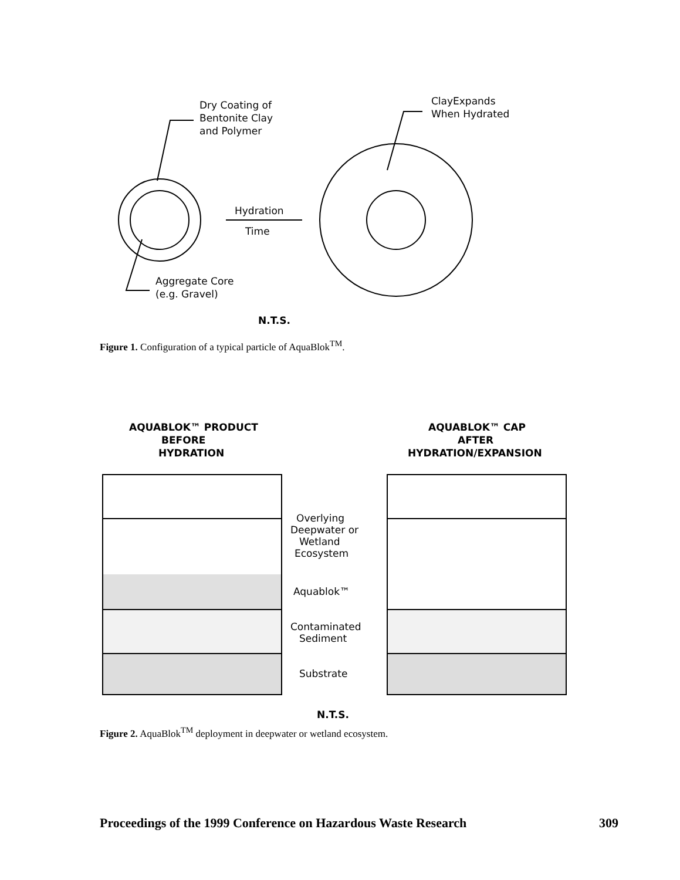Dry Coating of
Bentonite Clay
and Polymer
ClayExpands
When Hydrated
Hydration
Time
Aggregate Core
(e.g. Gravel)
N.T.S.
Figure 1. Configuration of a typical particle of AquaBlok<sup>TM</sup>.
AQUABLOK™ PRODUCT
BEFORE
HYDRATION
AQUABLOK™ CAP
AFTER
HYDRATION/EXPANSION
Overlying
Deepwater or
Wetland
Ecosystem
Aquablok™
Contaminated
Sediment
Substrate
N.T.S.
Figure 2. AquaBlok<sup>TM</sup> deployment in deepwater or wetland ecosystem.
Proceedings of the 1999 Conference on Hazardous Waste Research 309